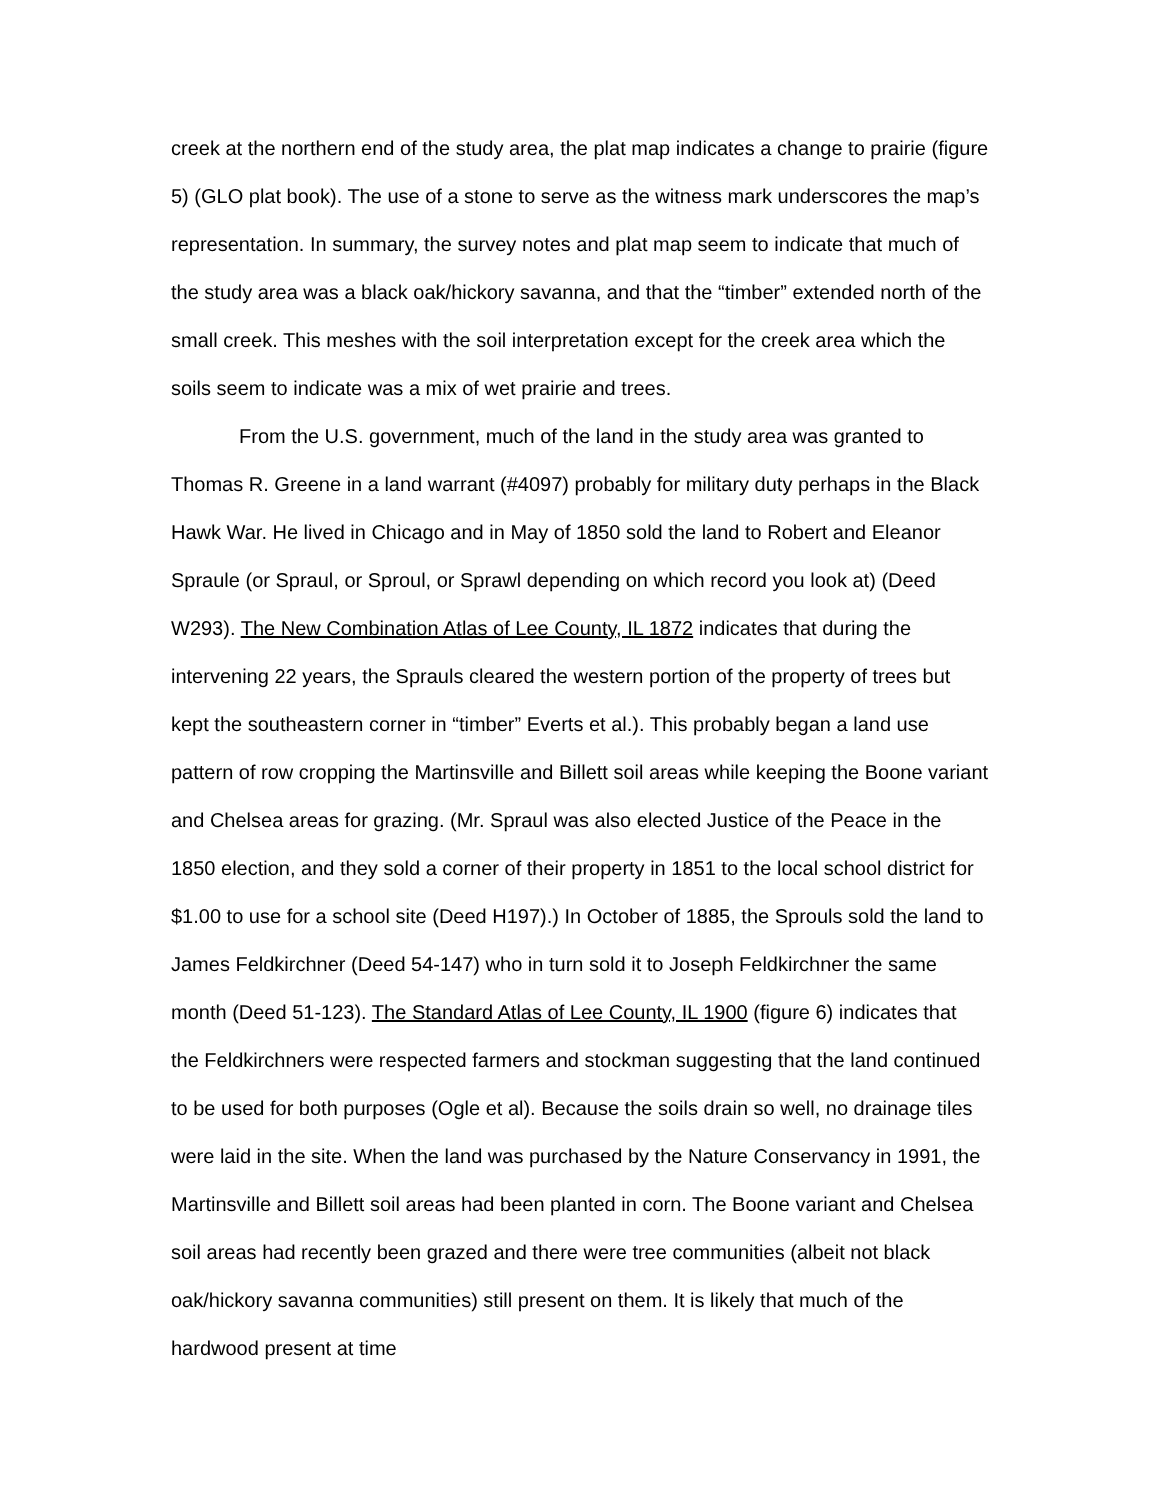creek at the northern end of the study area, the plat map indicates a change to prairie (figure 5) (GLO plat book). The use of a stone to serve as the witness mark underscores the map’s representation. In summary, the survey notes and plat map seem to indicate that much of the study area was a black oak/hickory savanna, and that the “timber” extended north of the small creek. This meshes with the soil interpretation except for the creek area which the soils seem to indicate was a mix of wet prairie and trees.
From the U.S. government, much of the land in the study area was granted to Thomas R. Greene in a land warrant (#4097) probably for military duty perhaps in the Black Hawk War. He lived in Chicago and in May of 1850 sold the land to Robert and Eleanor Spraule (or Spraul, or Sproul, or Sprawl depending on which record you look at) (Deed W293). The New Combination Atlas of Lee County, IL 1872 indicates that during the intervening 22 years, the Sprauls cleared the western portion of the property of trees but kept the southeastern corner in “timber” Everts et al.). This probably began a land use pattern of row cropping the Martinsville and Billett soil areas while keeping the Boone variant and Chelsea areas for grazing. (Mr. Spraul was also elected Justice of the Peace in the 1850 election, and they sold a corner of their property in 1851 to the local school district for $1.00 to use for a school site (Deed H197).) In October of 1885, the Sprouls sold the land to James Feldkirchner (Deed 54-147) who in turn sold it to Joseph Feldkirchner the same month (Deed 51-123). The Standard Atlas of Lee County, IL 1900 (figure 6) indicates that the Feldkirchners were respected farmers and stockman suggesting that the land continued to be used for both purposes (Ogle et al). Because the soils drain so well, no drainage tiles were laid in the site. When the land was purchased by the Nature Conservancy in 1991, the Martinsville and Billett soil areas had been planted in corn. The Boone variant and Chelsea soil areas had recently been grazed and there were tree communities (albeit not black oak/hickory savanna communities) still present on them. It is likely that much of the hardwood present at time